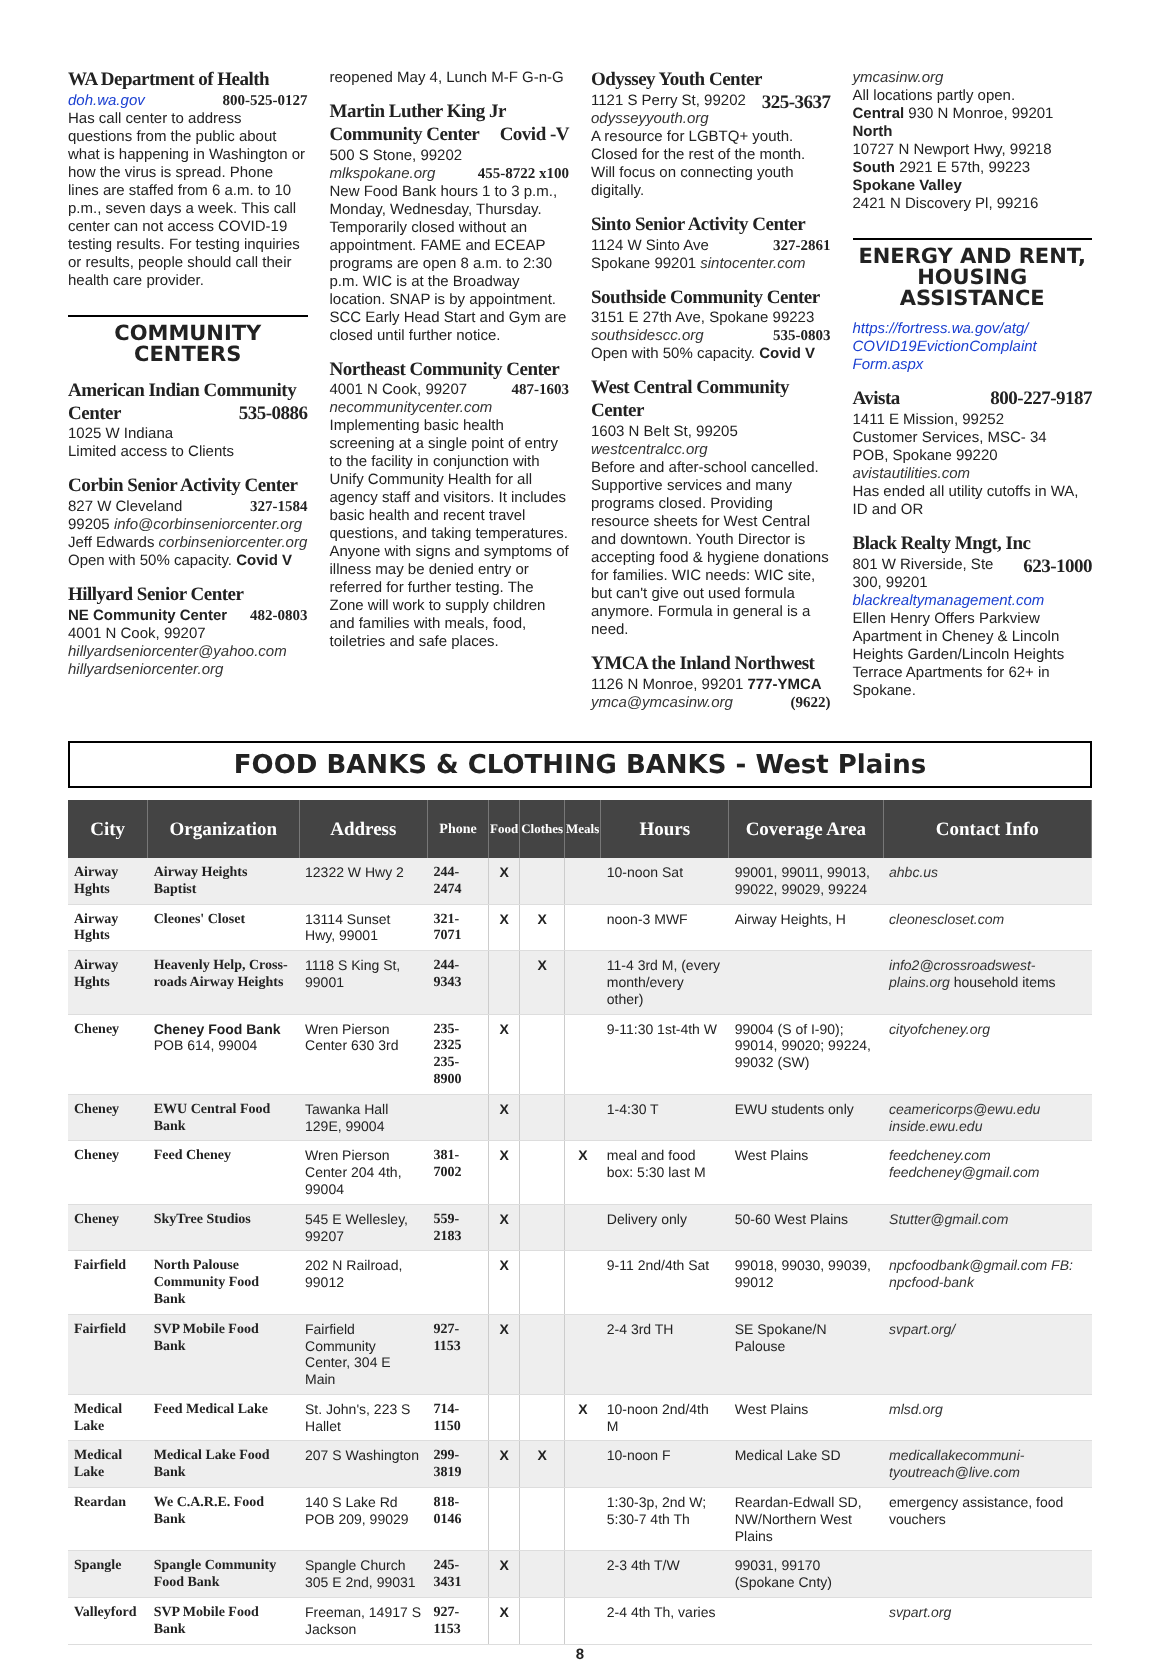WA Department of Health
doh.wa.gov 800-525-0127
Has call center to address questions from the public about what is happening in Washington or how the virus is spread. Phone lines are staffed from 6 a.m. to 10 p.m., seven days a week. This call center can not access COVID-19 testing results. For testing inquiries or results, people should call their health care provider.
COMMUNITY
CENTERS
American Indian Community Center 535-0886
1025 W Indiana
Limited access to Clients
Corbin Senior Activity Center
827 W Cleveland 327-1584
99205 info@corbinseniorcenter.org
Jeff Edwards corbinseniorcenter.org
Open with 50% capacity. Covid V
Hillyard Senior Center
NE Community Center 482-0803
4001 N Cook, 99207
hillyardseniorcenter@yahoo.com
hillyardseniorcenter.org
reopened May 4, Lunch M-F G-n-G
Martin Luther King Jr Community Center Covid -V
500 S Stone, 99202
mlkspokane.org 455-8722 x100
New Food Bank hours 1 to 3 p.m., Monday, Wednesday, Thursday. Temporarily closed without an appointment. FAME and ECEAP programs are open 8 a.m. to 2:30 p.m. WIC is at the Broadway location. SNAP is by appointment. SCC Early Head Start and Gym are closed until further notice.
Northeast Community Center
4001 N Cook, 99207 487-1603
necommunitycenter.com
Implementing basic health screening at a single point of entry to the facility in conjunction with Unify Community Health for all agency staff and visitors. It includes basic health and recent travel questions, and taking temperatures. Anyone with signs and symptoms of illness may be denied entry or referred for further testing. The Zone will work to supply children and families with meals, food, toiletries and safe places.
Odyssey Youth Center 325-3637
1121 S Perry St, 99202
odysseyyouth.org
A resource for LGBTQ+ youth. Closed for the rest of the month. Will focus on connecting youth digitally.
Sinto Senior Activity Center
1124 W Sinto Ave 327-2861
Spokane 99201 sintocenter.com
Southside Community Center
3151 E 27th Ave, Spokane 99223
southsidescc.org 535-0803
Open with 50% capacity. Covid V
West Central Community Center
1603 N Belt St, 99205
westcentralcc.org
Before and after-school cancelled. Supportive services and many programs closed. Providing resource sheets for West Central and downtown. Youth Director is accepting food & hygiene donations for families. WIC needs: WIC site, but can't give out used formula anymore. Formula in general is a need.
YMCA the Inland Northwest
1126 N Monroe, 99201 777-YMCA
ymca@ymcasinw.org (9622)
ymcasinw.org
All locations partly open.
Central 930 N Monroe, 99201
North
10727 N Newport Hwy, 99218
South 2921 E 57th, 99223
Spokane Valley
2421 N Discovery Pl, 99216
ENERGY AND RENT, HOUSING ASSISTANCE
https://fortress.wa.gov/atg/ COVID19EvictionComplaint Form.aspx
Avista 800-227-9187
1411 E Mission, 99252
Customer Services, MSC- 34
POB, Spokane 99220
avistautilities.com
Has ended all utility cutoffs in WA, ID and OR
Black Realty Mngt, Inc 623-1000
801 W Riverside, Ste 300, 99201
blackrealtymanagement.com
Ellen Henry Offers Parkview Apartment in Cheney & Lincoln Heights Garden/Lincoln Heights Terrace Apartments for 62+ in Spokane.
FOOD BANKS & CLOTHING BANKS - West Plains
| City | Organization | Address | Phone | Food | Clothes | Meals | Hours | Coverage Area | Contact Info |
| --- | --- | --- | --- | --- | --- | --- | --- | --- | --- |
| Airway Hghts | Airway Heights Baptist | 12322 W Hwy 2 | 244-2474 | X | | | 10-noon Sat | 99001, 99011, 99013, 99022, 99029, 99224 | ahbc.us |
| Airway Hghts | Cleones' Closet | 13114 Sunset Hwy, 99001 | 321-7071 | X | X | | noon-3 MWF | Airway Heights, H | cleonescloset.com |
| Airway Hghts | Heavenly Help, Cross-roads Airway Heights | 1118 S King St, 99001 | 244-9343 | | X | | 11-4 3rd M, (every month/every other) | | info2@crossroadswest-plains.org household items |
| Cheney | Cheney Food Bank POB 614, 99004 | Wren Pierson Center 630 3rd | 235-2325 235-8900 | X | | | 9-11:30 1st-4th W | 99004 (S of I-90); 99014, 99020; 99224, 99032 (SW) | cityofcheney.org |
| Cheney | EWU Central Food Bank | Tawanka Hall 129E, 99004 | | X | | | 1-4:30 T | EWU students only | ceamericorps@ewu.edu inside.ewu.edu |
| Cheney | Feed Cheney | Wren Pierson Center 204 4th, 99004 | 381-7002 | X | | X | meal and food box: 5:30 last M | West Plains | feedcheney.com feedcheney@gmail.com |
| Cheney | SkyTree Studios | 545 E Wellesley, 99207 | 559-2183 | X | | | Delivery only | 50-60 West Plains | Stutter@gmail.com |
| Fairfield | North Palouse Community Food Bank | 202 N Railroad, 99012 | | X | | | 9-11 2nd/4th Sat | 99018, 99030, 99039, 99012 | npcfoodbank@gmail.com FB: npcfood-bank |
| Fairfield | SVP Mobile Food Bank | Fairfield Community Center, 304 E Main | 927-1153 | X | | | 2-4 3rd TH | SE Spokane/N Palouse | svpart.org/ |
| Medical Lake | Feed Medical Lake | St. John's, 223 S Hallet | 714-1150 | | | X | 10-noon 2nd/4th M | West Plains | mlsd.org |
| Medical Lake | Medical Lake Food Bank | 207 S Washington | 299-3819 | X | X | | 10-noon F | Medical Lake SD | medicallakecommuni-tyoutreach@live.com |
| Reardan | We C.A.R.E. Food Bank | 140 S Lake Rd POB 209, 99029 | 818-0146 | | | | 1:30-3p, 2nd W; 5:30-7 4th Th | Reardan-Edwall SD, NW/Northern West Plains | emergency assistance, food vouchers |
| Spangle | Spangle Community Food Bank | Spangle Church 305 E 2nd, 99031 | 245-3431 | X | | | 2-3 4th T/W | 99031, 99170 (Spokane Cnty) | |
| Valleyford | SVP Mobile Food Bank | Freeman, 14917 S Jackson | 927-1153 | X | | | 2-4 4th Th, varies | | svpart.org |
8